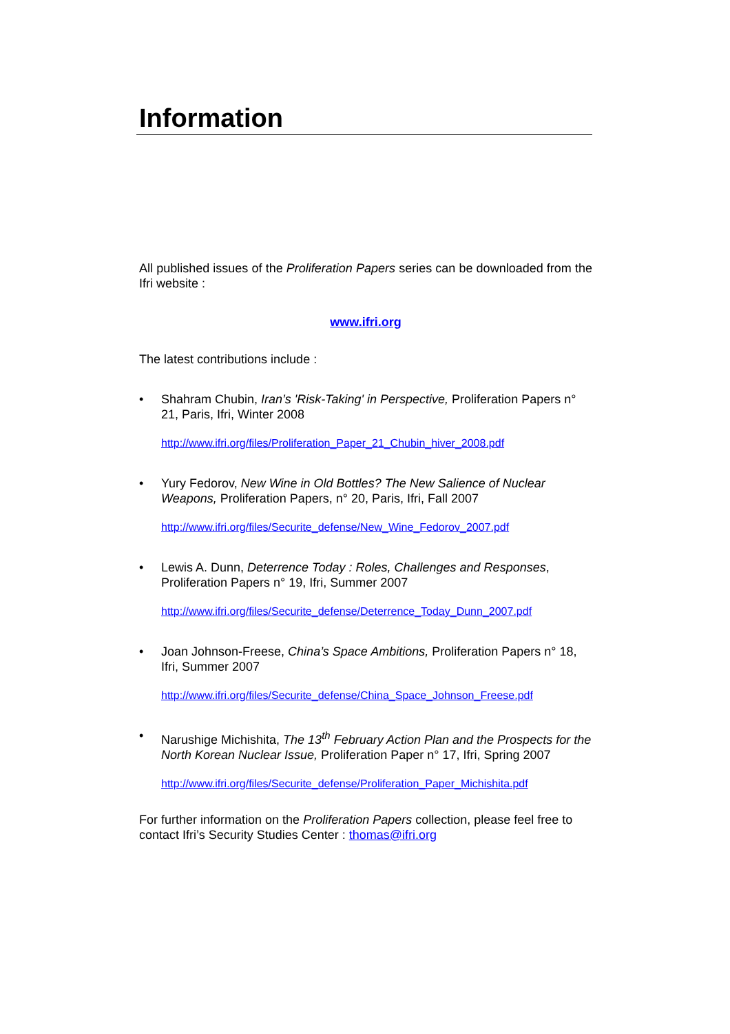Information
All published issues of the Proliferation Papers series can be downloaded from the Ifri website :
www.ifri.org
The latest contributions include :
• Shahram Chubin, Iran’s 'Risk-Taking' in Perspective, Proliferation Papers n° 21, Paris, Ifri, Winter 2008
http://www.ifri.org/files/Proliferation_Paper_21_Chubin_hiver_2008.pdf
• Yury Fedorov, New Wine in Old Bottles? The New Salience of Nuclear Weapons, Proliferation Papers, n° 20, Paris, Ifri, Fall 2007
http://www.ifri.org/files/Securite_defense/New_Wine_Fedorov_2007.pdf
• Lewis A. Dunn, Deterrence Today : Roles, Challenges and Responses, Proliferation Papers n° 19, Ifri, Summer 2007
http://www.ifri.org/files/Securite_defense/Deterrence_Today_Dunn_2007.pdf
• Joan Johnson-Freese, China’s Space Ambitions, Proliferation Papers n° 18, Ifri, Summer 2007
http://www.ifri.org/files/Securite_defense/China_Space_Johnson_Freese.pdf
• Narushige Michishita, The 13<sup>th</sup> February Action Plan and the Prospects for the North Korean Nuclear Issue, Proliferation Paper n° 17, Ifri, Spring 2007
http://www.ifri.org/files/Securite_defense/Proliferation_Paper_Michishita.pdf
For further information on the Proliferation Papers collection, please feel free to contact Ifri’s Security Studies Center : thomas@ifri.org